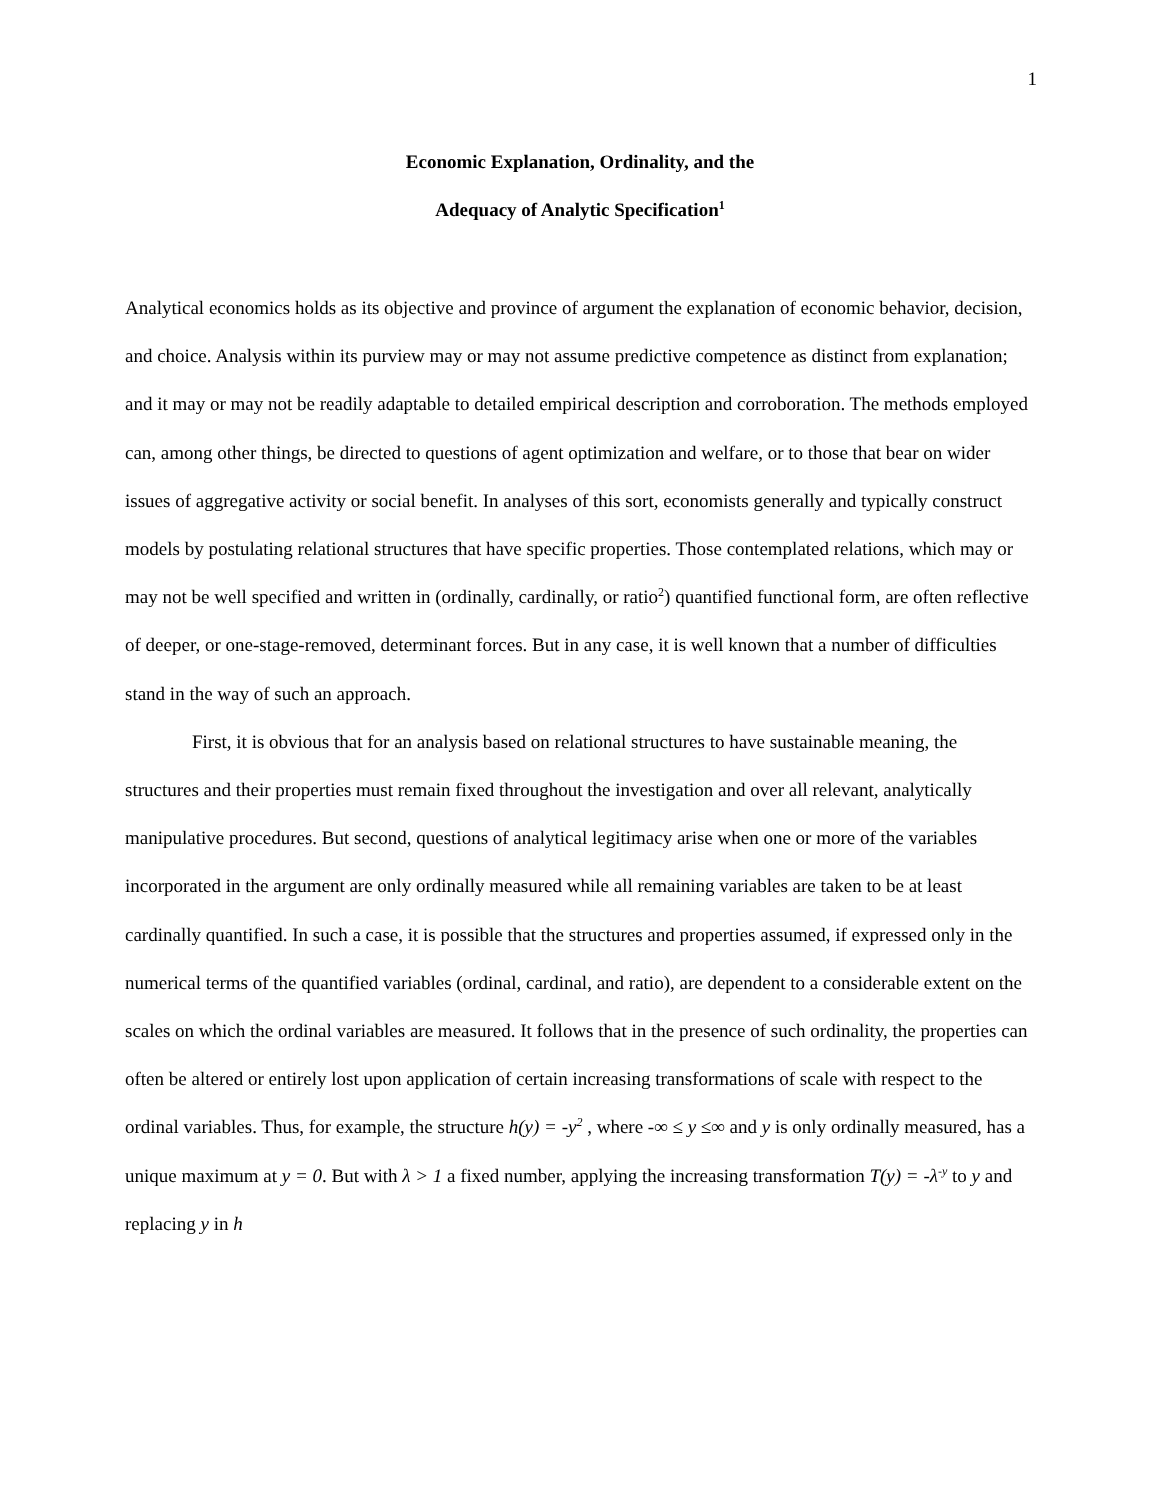1
Economic Explanation, Ordinality, and the
Adequacy of Analytic Specification<sup>1</sup>
Analytical economics holds as its objective and province of argument the explanation of economic behavior, decision, and choice. Analysis within its purview may or may not assume predictive competence as distinct from explanation; and it may or may not be readily adaptable to detailed empirical description and corroboration. The methods employed can, among other things, be directed to questions of agent optimization and welfare, or to those that bear on wider issues of aggregative activity or social benefit. In analyses of this sort, economists generally and typically construct models by postulating relational structures that have specific properties. Those contemplated relations, which may or may not be well specified and written in (ordinally, cardinally, or ratio<sup>2</sup>) quantified functional form, are often reflective of deeper, or one-stage-removed, determinant forces. But in any case, it is well known that a number of difficulties stand in the way of such an approach.
First, it is obvious that for an analysis based on relational structures to have sustainable meaning, the structures and their properties must remain fixed throughout the investigation and over all relevant, analytically manipulative procedures. But second, questions of analytical legitimacy arise when one or more of the variables incorporated in the argument are only ordinally measured while all remaining variables are taken to be at least cardinally quantified. In such a case, it is possible that the structures and properties assumed, if expressed only in the numerical terms of the quantified variables (ordinal, cardinal, and ratio), are dependent to a considerable extent on the scales on which the ordinal variables are measured. It follows that in the presence of such ordinality, the properties can often be altered or entirely lost upon application of certain increasing transformations of scale with respect to the ordinal variables. Thus, for example, the structure h(y) = -y<sup>2</sup> , where -∞ ≤ y ≤∞ and y is only ordinally measured, has a unique maximum at y = 0. But with λ > 1 a fixed number, applying the increasing transformation T(y) = -λ<sup>-y</sup> to y and replacing y in h